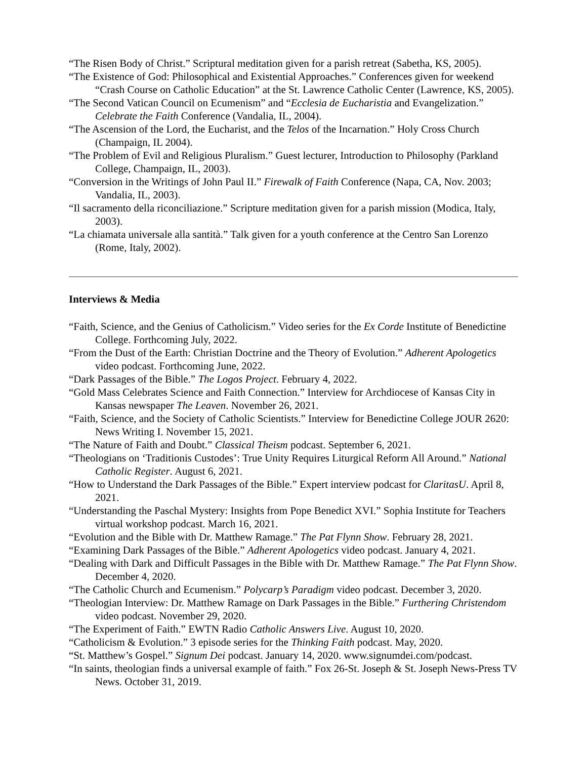“The Risen Body of Christ.” Scriptural meditation given for a parish retreat (Sabetha, KS, 2005).
“The Existence of God: Philosophical and Existential Approaches.” Conferences given for weekend “Crash Course on Catholic Education” at the St. Lawrence Catholic Center (Lawrence, KS, 2005).
“The Second Vatican Council on Ecumenism” and “Ecclesia de Eucharistia and Evangelization.” Celebrate the Faith Conference (Vandalia, IL, 2004).
“The Ascension of the Lord, the Eucharist, and the Telos of the Incarnation.” Holy Cross Church (Champaign, IL 2004).
“The Problem of Evil and Religious Pluralism.” Guest lecturer, Introduction to Philosophy (Parkland College, Champaign, IL, 2003).
“Conversion in the Writings of John Paul II.” Firewalk of Faith Conference (Napa, CA, Nov. 2003; Vandalia, IL, 2003).
“Il sacramento della riconciliazione.” Scripture meditation given for a parish mission (Modica, Italy, 2003).
“La chiamata universale alla santità.” Talk given for a youth conference at the Centro San Lorenzo (Rome, Italy, 2002).
Interviews & Media
“Faith, Science, and the Genius of Catholicism.” Video series for the Ex Corde Institute of Benedictine College. Forthcoming July, 2022.
“From the Dust of the Earth: Christian Doctrine and the Theory of Evolution.” Adherent Apologetics video podcast. Forthcoming June, 2022.
“Dark Passages of the Bible.” The Logos Project. February 4, 2022.
“Gold Mass Celebrates Science and Faith Connection.” Interview for Archdiocese of Kansas City in Kansas newspaper The Leaven. November 26, 2021.
“Faith, Science, and the Society of Catholic Scientists.” Interview for Benedictine College JOUR 2620: News Writing I. November 15, 2021.
“The Nature of Faith and Doubt.” Classical Theism podcast. September 6, 2021.
“Theologians on ‘Traditionis Custodes’: True Unity Requires Liturgical Reform All Around.” National Catholic Register. August 6, 2021.
“How to Understand the Dark Passages of the Bible.” Expert interview podcast for ClaritasU. April 8, 2021.
“Understanding the Paschal Mystery: Insights from Pope Benedict XVI.” Sophia Institute for Teachers virtual workshop podcast. March 16, 2021.
“Evolution and the Bible with Dr. Matthew Ramage.” The Pat Flynn Show. February 28, 2021.
“Examining Dark Passages of the Bible.” Adherent Apologetics video podcast. January 4, 2021.
“Dealing with Dark and Difficult Passages in the Bible with Dr. Matthew Ramage.” The Pat Flynn Show. December 4, 2020.
“The Catholic Church and Ecumenism.” Polycarp’s Paradigm video podcast. December 3, 2020.
“Theologian Interview: Dr. Matthew Ramage on Dark Passages in the Bible.” Furthering Christendom video podcast. November 29, 2020.
“The Experiment of Faith.” EWTN Radio Catholic Answers Live. August 10, 2020.
“Catholicism & Evolution.” 3 episode series for the Thinking Faith podcast. May, 2020.
“St. Matthew’s Gospel.” Signum Dei podcast. January 14, 2020. www.signumdei.com/podcast.
“In saints, theologian finds a universal example of faith.” Fox 26-St. Joseph & St. Joseph News-Press TV News. October 31, 2019.